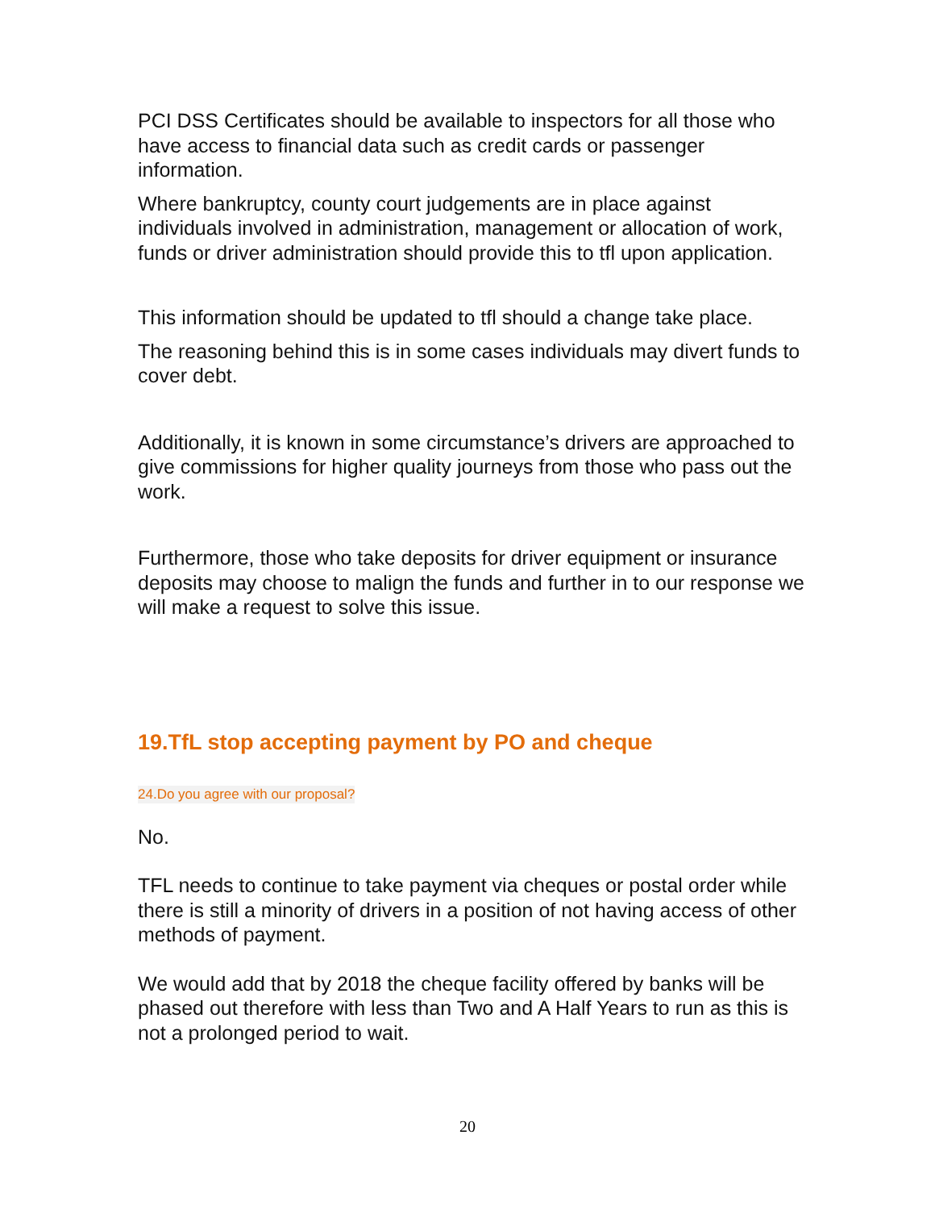PCI DSS Certificates should be available to inspectors for all those who have access to financial data such as credit cards or passenger information.
Where bankruptcy, county court judgements are in place against individuals involved in administration, management or allocation of work, funds or driver administration should provide this to tfl upon application.
This information should be updated to tfl should a change take place.
The reasoning behind this is in some cases individuals may divert funds to cover debt.
Additionally, it is known in some circumstance’s drivers are approached to give commissions for higher quality journeys from those who pass out the work.
Furthermore, those who take deposits for driver equipment or insurance deposits may choose to malign the funds and further in to our response we will make a request to solve this issue.
19.TfL stop accepting payment by PO and cheque
24.Do you agree with our proposal?
No.
TFL needs to continue to take payment via cheques or postal order while there is still a minority of drivers in a position of not having access of other methods of payment.
We would add that by 2018 the cheque facility offered by banks will be phased out therefore with less than Two and A Half Years to run as this is not a prolonged period to wait.
20